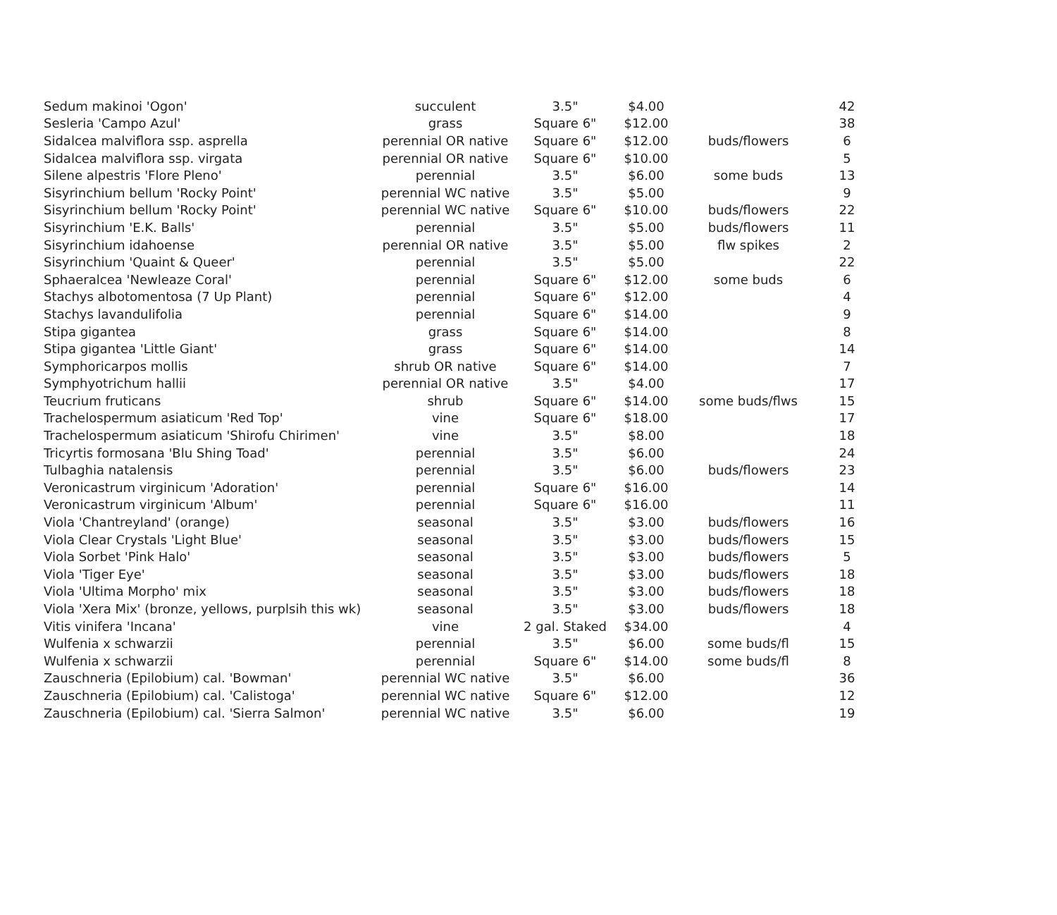| Sedum makinoi 'Ogon' | succulent | 3.5" | $4.00 | | 42 |
| Sesleria 'Campo Azul' | grass | Square 6" | $12.00 | | 38 |
| Sidalcea malviflora ssp. asprella | perennial OR native | Square 6" | $12.00 | buds/flowers | 6 |
| Sidalcea malviflora ssp. virgata | perennial OR native | Square 6" | $10.00 | | 5 |
| Silene alpestris 'Flore Pleno' | perennial | 3.5" | $6.00 | some buds | 13 |
| Sisyrinchium bellum 'Rocky Point' | perennial WC native | 3.5" | $5.00 | | 9 |
| Sisyrinchium bellum 'Rocky Point' | perennial WC native | Square 6" | $10.00 | buds/flowers | 22 |
| Sisyrinchium 'E.K. Balls' | perennial | 3.5" | $5.00 | buds/flowers | 11 |
| Sisyrinchium idahoense | perennial OR native | 3.5" | $5.00 | flw spikes | 2 |
| Sisyrinchium 'Quaint & Queer' | perennial | 3.5" | $5.00 | | 22 |
| Sphaeralcea 'Newleaze Coral' | perennial | Square 6" | $12.00 | some buds | 6 |
| Stachys albotomentosa (7 Up Plant) | perennial | Square 6" | $12.00 | | 4 |
| Stachys lavandulifolia | perennial | Square 6" | $14.00 | | 9 |
| Stipa gigantea | grass | Square 6" | $14.00 | | 8 |
| Stipa gigantea 'Little Giant' | grass | Square 6" | $14.00 | | 14 |
| Symphoricarpos mollis | shrub OR native | Square 6" | $14.00 | | 7 |
| Symphyotrichum hallii | perennial OR native | 3.5" | $4.00 | | 17 |
| Teucrium fruticans | shrub | Square 6" | $14.00 | some buds/flws | 15 |
| Trachelospermum asiaticum 'Red Top' | vine | Square 6" | $18.00 | | 17 |
| Trachelospermum asiaticum 'Shirofu Chirimen' | vine | 3.5" | $8.00 | | 18 |
| Tricyrtis formosana 'Blu Shing Toad' | perennial | 3.5" | $6.00 | | 24 |
| Tulbaghia natalensis | perennial | 3.5" | $6.00 | buds/flowers | 23 |
| Veronicastrum virginicum 'Adoration' | perennial | Square 6" | $16.00 | | 14 |
| Veronicastrum virginicum 'Album' | perennial | Square 6" | $16.00 | | 11 |
| Viola 'Chantreyland' (orange) | seasonal | 3.5" | $3.00 | buds/flowers | 16 |
| Viola Clear Crystals 'Light Blue' | seasonal | 3.5" | $3.00 | buds/flowers | 15 |
| Viola Sorbet 'Pink Halo' | seasonal | 3.5" | $3.00 | buds/flowers | 5 |
| Viola 'Tiger Eye' | seasonal | 3.5" | $3.00 | buds/flowers | 18 |
| Viola 'Ultima Morpho' mix | seasonal | 3.5" | $3.00 | buds/flowers | 18 |
| Viola 'Xera Mix' (bronze, yellows, purplsih this wk) | seasonal | 3.5" | $3.00 | buds/flowers | 18 |
| Vitis vinifera 'Incana' | vine | 2 gal. Staked | $34.00 | | 4 |
| Wulfenia x schwarzii | perennial | 3.5" | $6.00 | some buds/fl | 15 |
| Wulfenia x schwarzii | perennial | Square 6" | $14.00 | some buds/fl | 8 |
| Zauschneria (Epilobium) cal. 'Bowman' | perennial WC native | 3.5" | $6.00 | | 36 |
| Zauschneria (Epilobium) cal. 'Calistoga' | perennial WC native | Square 6" | $12.00 | | 12 |
| Zauschneria (Epilobium) cal. 'Sierra Salmon' | perennial WC native | 3.5" | $6.00 | | 19 |